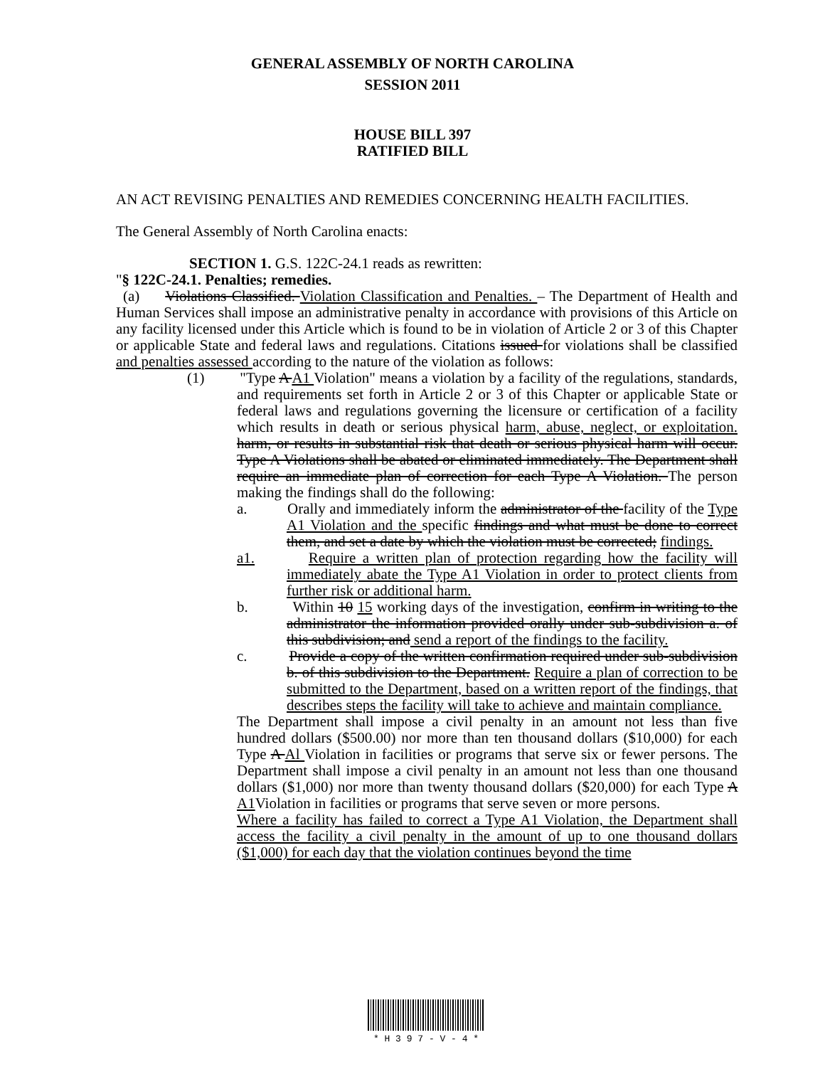GENERAL ASSEMBLY OF NORTH CAROLINA
SESSION 2011
HOUSE BILL 397
RATIFIED BILL
AN ACT REVISING PENALTIES AND REMEDIES CONCERNING HEALTH FACILITIES.
The General Assembly of North Carolina enacts:
SECTION 1. G.S. 122C-24.1 reads as rewritten:
"§ 122C-24.1. Penalties; remedies.
(a) Violations Classified. Violation Classification and Penalties. – The Department of Health and Human Services shall impose an administrative penalty in accordance with provisions of this Article on any facility licensed under this Article which is found to be in violation of Article 2 or 3 of this Chapter or applicable State and federal laws and regulations. Citations issued for violations shall be classified and penalties assessed according to the nature of the violation as follows:
(1) "Type A A1 Violation" means a violation by a facility of the regulations, standards, and requirements set forth in Article 2 or 3 of this Chapter or applicable State or federal laws and regulations governing the licensure or certification of a facility which results in death or serious physical harm, abuse, neglect, or exploitation. harm, or results in substantial risk that death or serious physical harm will occur. Type A Violations shall be abated or eliminated immediately. The Department shall require an immediate plan of correction for each Type A Violation. The person making the findings shall do the following:
a. Orally and immediately inform the administrator of the facility of the Type A1 Violation and the specific findings and what must be done to correct them, and set a date by which the violation must be corrected; findings.
a1. Require a written plan of protection regarding how the facility will immediately abate the Type A1 Violation in order to protect clients from further risk or additional harm.
b. Within 10 15 working days of the investigation, confirm in writing to the administrator the information provided orally under sub-subdivision a. of this subdivision; and send a report of the findings to the facility.
c. Provide a copy of the written confirmation required under sub-subdivision b. of this subdivision to the Department. Require a plan of correction to be submitted to the Department, based on a written report of the findings, that describes steps the facility will take to achieve and maintain compliance.
The Department shall impose a civil penalty in an amount not less than five hundred dollars ($500.00) nor more than ten thousand dollars ($10,000) for each Type A Al Violation in facilities or programs that serve six or fewer persons. The Department shall impose a civil penalty in an amount not less than one thousand dollars ($1,000) nor more than twenty thousand dollars ($20,000) for each Type A A1 Violation in facilities or programs that serve seven or more persons.
Where a facility has failed to correct a Type A1 Violation, the Department shall access the facility a civil penalty in the amount of up to one thousand dollars ($1,000) for each day that the violation continues beyond the time
* H 3 9 7 - V - 4 *